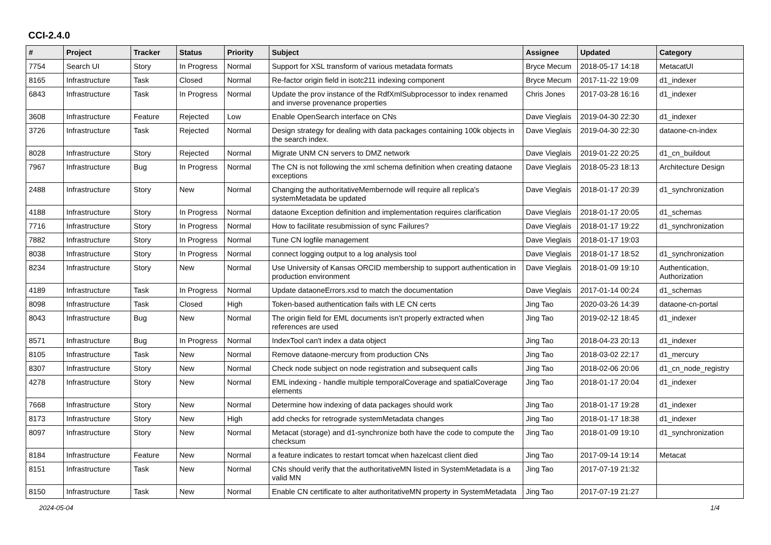CCI-2.4.0
| # | Project | Tracker | Status | Priority | Subject | Assignee | Updated | Category |
| --- | --- | --- | --- | --- | --- | --- | --- | --- |
| 7754 | Search UI | Story | In Progress | Normal | Support for XSL transform of various metadata formats | Bryce Mecum | 2018-05-17 14:18 | MetacatUI |
| 8165 | Infrastructure | Task | Closed | Normal | Re-factor origin field in isotc211 indexing component | Bryce Mecum | 2017-11-22 19:09 | d1_indexer |
| 6843 | Infrastructure | Task | In Progress | Normal | Update the prov instance of the RdfXmlSubprocessor to index renamed and inverse provenance properties | Chris Jones | 2017-03-28 16:16 | d1_indexer |
| 3608 | Infrastructure | Feature | Rejected | Low | Enable OpenSearch interface on CNs | Dave Vieglais | 2019-04-30 22:30 | d1_indexer |
| 3726 | Infrastructure | Task | Rejected | Normal | Design strategy for dealing with data packages containing 100k objects in the search index. | Dave Vieglais | 2019-04-30 22:30 | dataone-cn-index |
| 8028 | Infrastructure | Story | Rejected | Normal | Migrate UNM CN servers to DMZ network | Dave Vieglais | 2019-01-22 20:25 | d1_cn_buildout |
| 7967 | Infrastructure | Bug | In Progress | Normal | The CN is not following the xml schema definition when creating dataone exceptions | Dave Vieglais | 2018-05-23 18:13 | Architecture Design |
| 2488 | Infrastructure | Story | New | Normal | Changing the authoritativeMembernode will require all replica's systemMetadata be updated | Dave Vieglais | 2018-01-17 20:39 | d1_synchronization |
| 4188 | Infrastructure | Story | In Progress | Normal | dataone Exception definition and implementation requires clarification | Dave Vieglais | 2018-01-17 20:05 | d1_schemas |
| 7716 | Infrastructure | Story | In Progress | Normal | How to facilitate resubmission of sync Failures? | Dave Vieglais | 2018-01-17 19:22 | d1_synchronization |
| 7882 | Infrastructure | Story | In Progress | Normal | Tune CN logfile management | Dave Vieglais | 2018-01-17 19:03 | |
| 8038 | Infrastructure | Story | In Progress | Normal | connect logging output to a log analysis tool | Dave Vieglais | 2018-01-17 18:52 | d1_synchronization |
| 8234 | Infrastructure | Story | New | Normal | Use University of Kansas ORCID membership to support authentication in production environment | Dave Vieglais | 2018-01-09 19:10 | Authentication, Authorization |
| 4189 | Infrastructure | Task | In Progress | Normal | Update dataoneErrors.xsd to match the documentation | Dave Vieglais | 2017-01-14 00:24 | d1_schemas |
| 8098 | Infrastructure | Task | Closed | High | Token-based authentication fails with LE CN certs | Jing Tao | 2020-03-26 14:39 | dataone-cn-portal |
| 8043 | Infrastructure | Bug | New | Normal | The origin field for EML documents isn't properly extracted when references are used | Jing Tao | 2019-02-12 18:45 | d1_indexer |
| 8571 | Infrastructure | Bug | In Progress | Normal | IndexTool can't index a data object | Jing Tao | 2018-04-23 20:13 | d1_indexer |
| 8105 | Infrastructure | Task | New | Normal | Remove dataone-mercury from production CNs | Jing Tao | 2018-03-02 22:17 | d1_mercury |
| 8307 | Infrastructure | Story | New | Normal | Check node subject on node registration and subsequent calls | Jing Tao | 2018-02-06 20:06 | d1_cn_node_registry |
| 4278 | Infrastructure | Story | New | Normal | EML indexing - handle multiple temporalCoverage and spatialCoverage elements | Jing Tao | 2018-01-17 20:04 | d1_indexer |
| 7668 | Infrastructure | Story | New | Normal | Determine how indexing of data packages should work | Jing Tao | 2018-01-17 19:28 | d1_indexer |
| 8173 | Infrastructure | Story | New | High | add checks for retrograde systemMetadata changes | Jing Tao | 2018-01-17 18:38 | d1_indexer |
| 8097 | Infrastructure | Story | New | Normal | Metacat (storage) and d1-synchronize both have the code to compute the checksum | Jing Tao | 2018-01-09 19:10 | d1_synchronization |
| 8184 | Infrastructure | Feature | New | Normal | a feature indicates to restart tomcat when hazelcast client died | Jing Tao | 2017-09-14 19:14 | Metacat |
| 8151 | Infrastructure | Task | New | Normal | CNs should verify that the authoritativeMN listed in SystemMetadata is a valid MN | Jing Tao | 2017-07-19 21:32 | |
| 8150 | Infrastructure | Task | New | Normal | Enable CN certificate to alter authoritativeMN property in SystemMetadata | Jing Tao | 2017-07-19 21:27 | |
2024-05-04 1/4